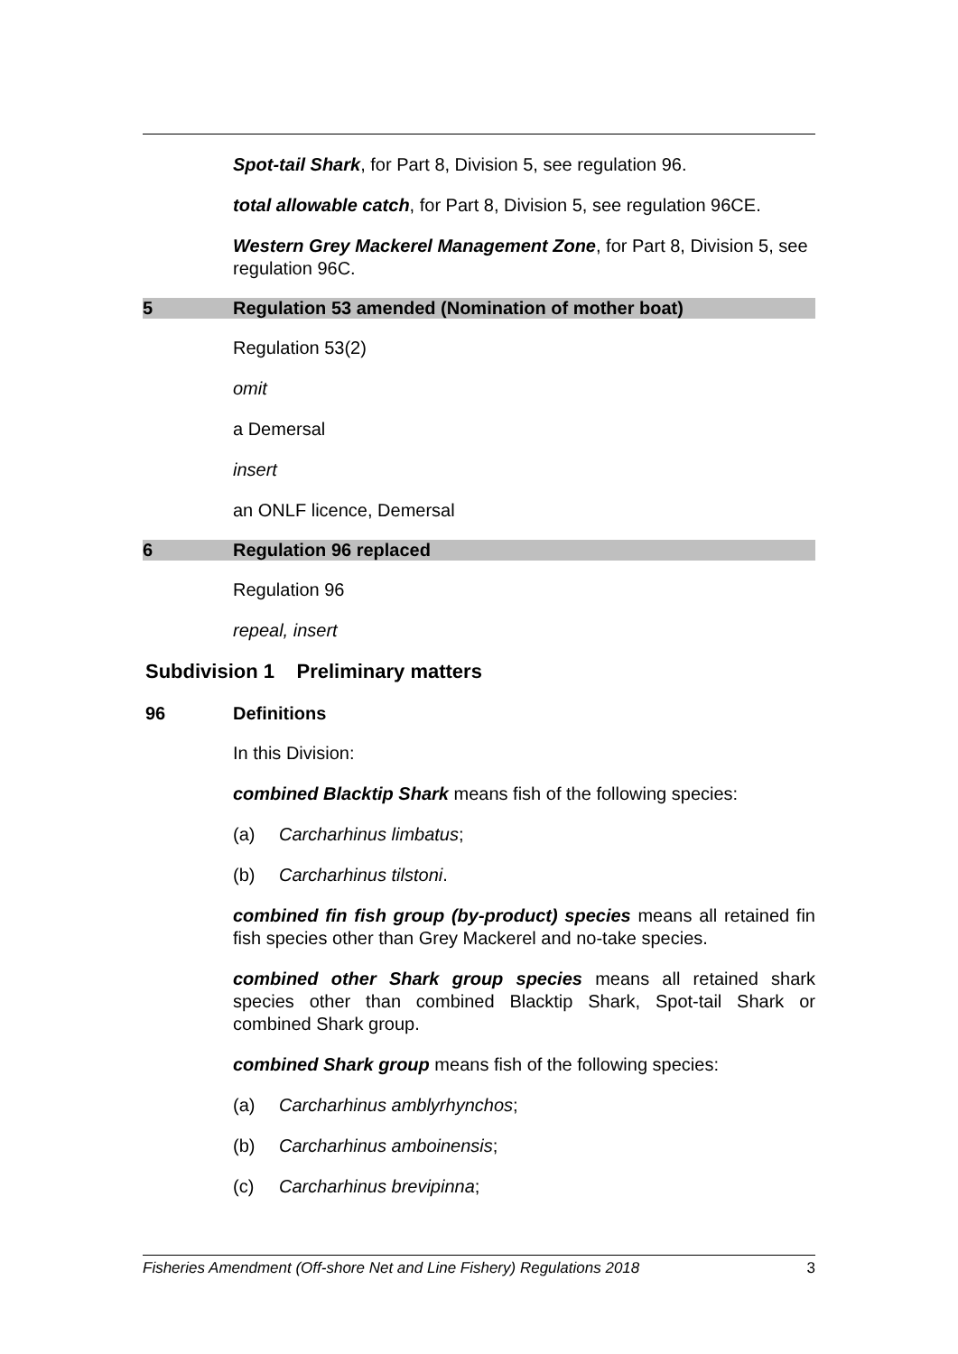Spot-tail Shark, for Part 8, Division 5, see regulation 96.
total allowable catch, for Part 8, Division 5, see regulation 96CE.
Western Grey Mackerel Management Zone, for Part 8, Division 5, see regulation 96C.
5 Regulation 53 amended (Nomination of mother boat)
Regulation 53(2)
omit
a Demersal
insert
an ONLF licence, Demersal
6 Regulation 96 replaced
Regulation 96
repeal, insert
Subdivision 1 Preliminary matters
96 Definitions
In this Division:
combined Blacktip Shark means fish of the following species:
(a) Carcharhinus limbatus;
(b) Carcharhinus tilstoni.
combined fin fish group (by-product) species means all retained fin fish species other than Grey Mackerel and no-take species.
combined other Shark group species means all retained shark species other than combined Blacktip Shark, Spot-tail Shark or combined Shark group.
combined Shark group means fish of the following species:
(a) Carcharhinus amblyrhynchos;
(b) Carcharhinus amboinensis;
(c) Carcharhinus brevipinna;
Fisheries Amendment (Off-shore Net and Line Fishery) Regulations 2018 3